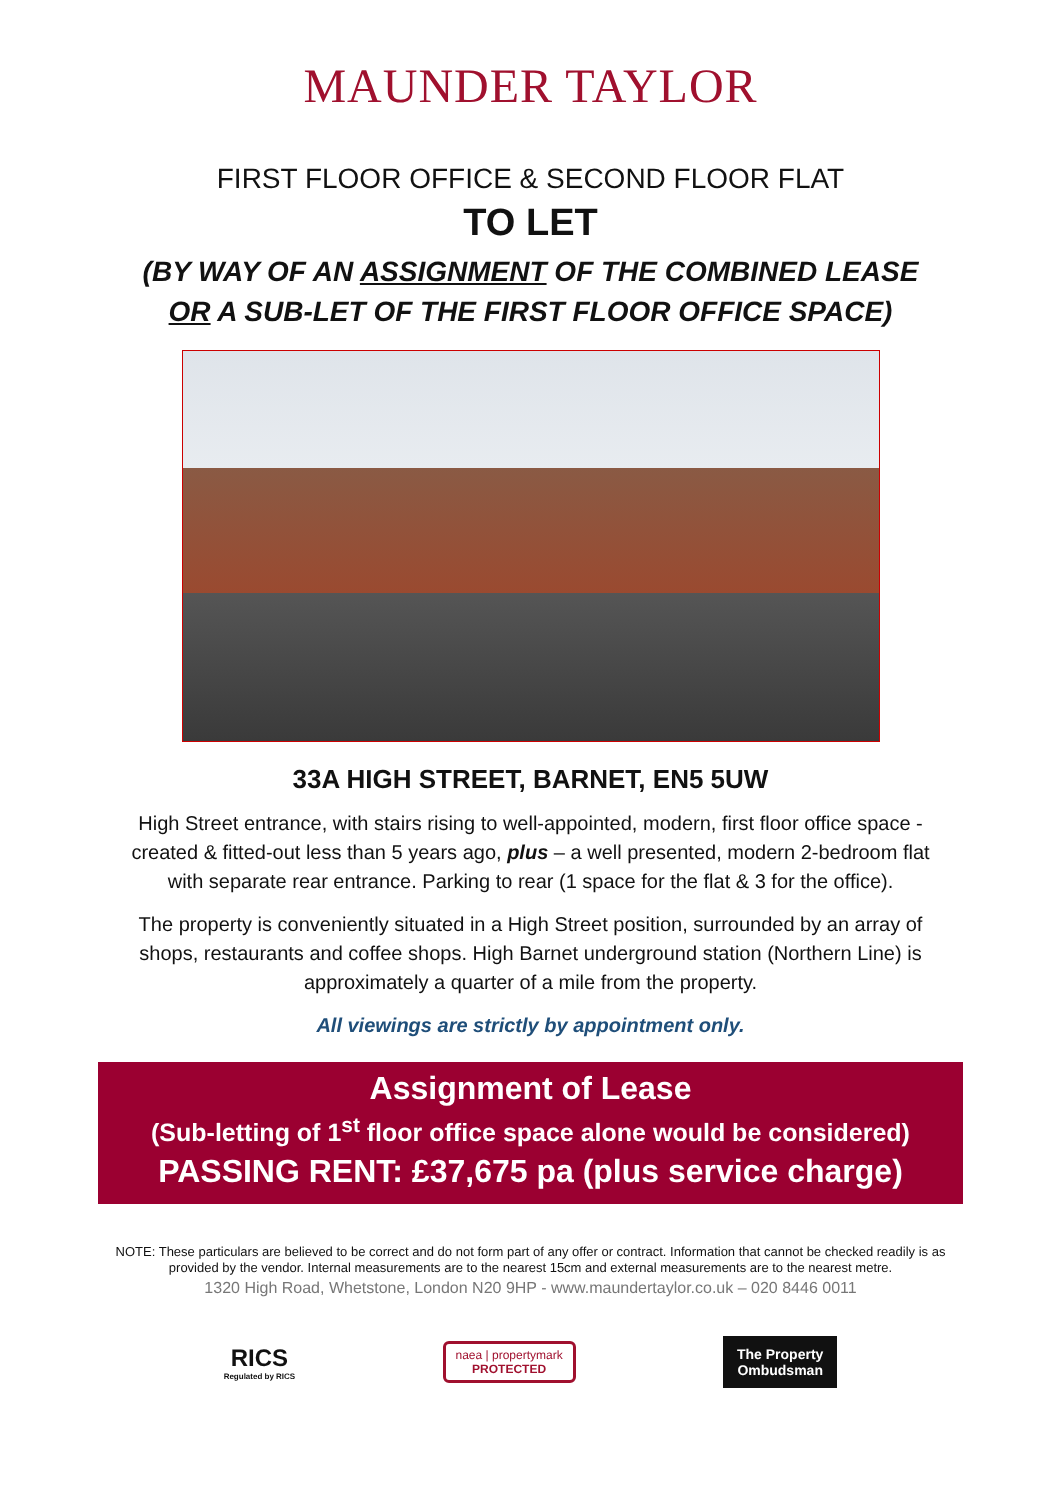MAUNDER TAYLOR
FIRST FLOOR OFFICE & SECOND FLOOR FLAT
TO LET
(BY WAY OF AN ASSIGNMENT OF THE COMBINED LEASE
OR A SUB-LET OF THE FIRST FLOOR OFFICE SPACE)
33A HIGH STREET, BARNET, EN5 5UW
High Street entrance, with stairs rising to well-appointed, modern, first floor office space - created & fitted-out less than 5 years ago, plus – a well presented, modern 2-bedroom flat with separate rear entrance. Parking to rear (1 space for the flat & 3 for the office).
The property is conveniently situated in a High Street position, surrounded by an array of shops, restaurants and coffee shops. High Barnet underground station (Northern Line) is approximately a quarter of a mile from the property.
All viewings are strictly by appointment only.
Assignment of Lease
(Sub-letting of 1<sup>st</sup> floor office space alone would be considered)
PASSING RENT: £37,675 pa (plus service charge)
NOTE: These particulars are believed to be correct and do not form part of any offer or contract. Information that cannot be checked readily is as provided by the vendor. Internal measurements are to the nearest 15cm and external measurements are to the nearest metre.
1320 High Road, Whetstone, London N20 9HP - www.maundertaylor.co.uk – 020 8446 0011
RICS
Regulated by RICS
naea | propertymark
PROTECTED
The Property
Ombudsman